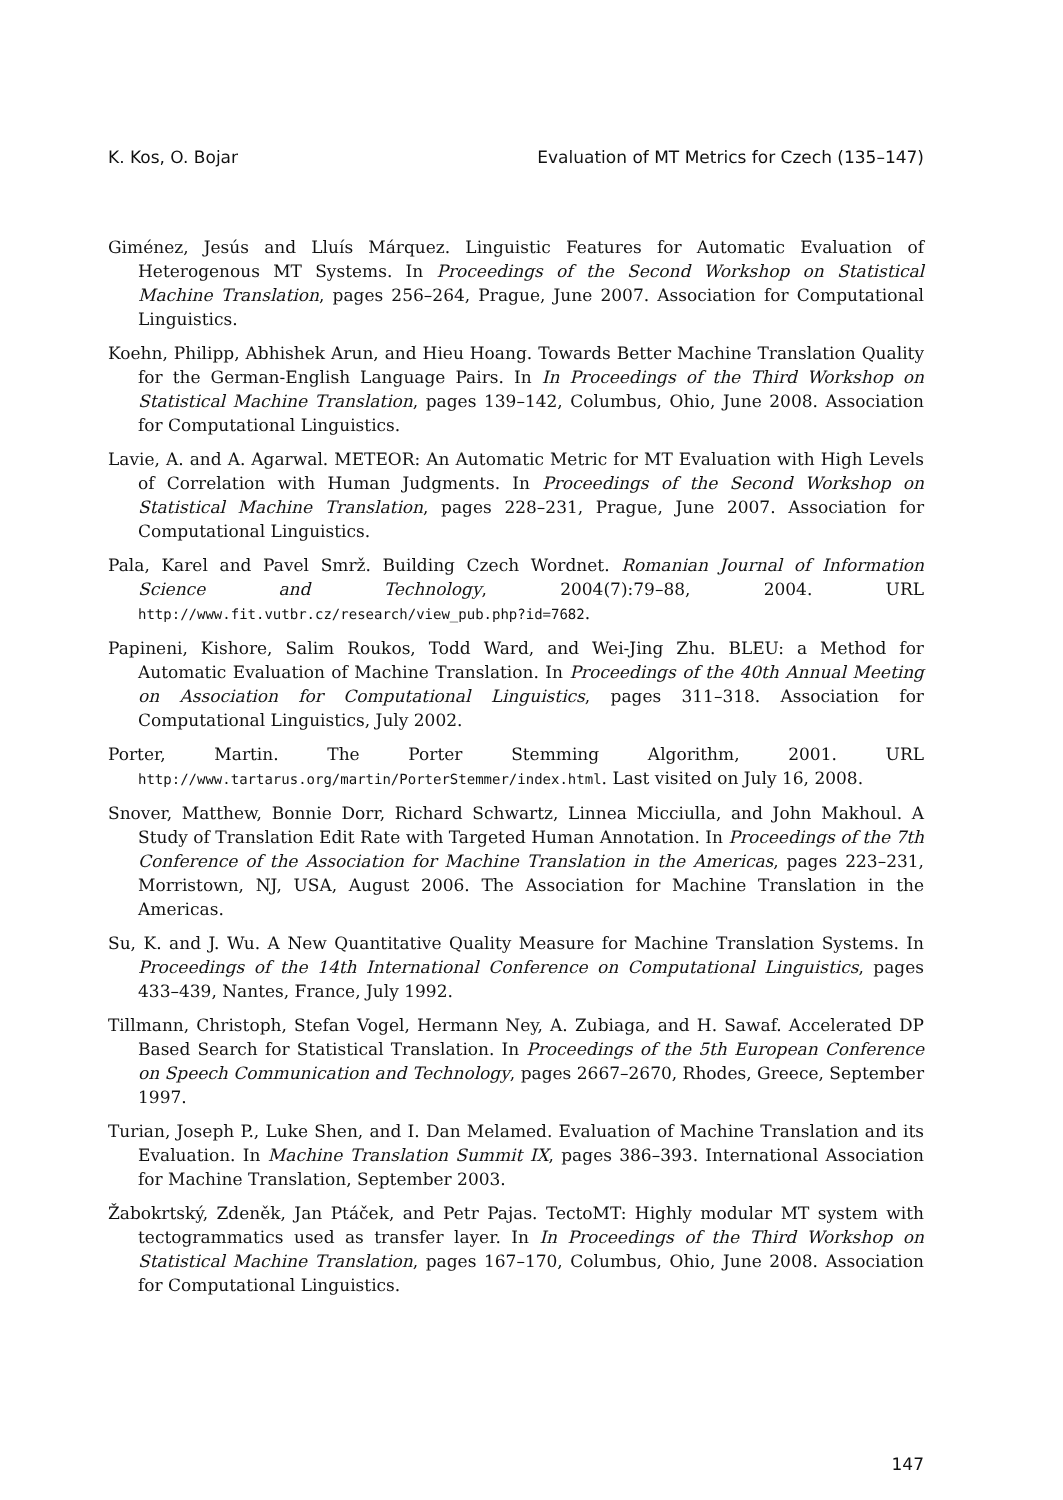K. Kos, O. Bojar Evaluation of MT Metrics for Czech (135–147)
Giménez, Jesús and Lluís Márquez. Linguistic Features for Automatic Evaluation of Heterogenous MT Systems. In Proceedings of the Second Workshop on Statistical Machine Translation, pages 256–264, Prague, June 2007. Association for Computational Linguistics.
Koehn, Philipp, Abhishek Arun, and Hieu Hoang. Towards Better Machine Translation Quality for the German-English Language Pairs. In In Proceedings of the Third Workshop on Statistical Machine Translation, pages 139–142, Columbus, Ohio, June 2008. Association for Computational Linguistics.
Lavie, A. and A. Agarwal. METEOR: An Automatic Metric for MT Evaluation with High Levels of Correlation with Human Judgments. In Proceedings of the Second Workshop on Statistical Machine Translation, pages 228–231, Prague, June 2007. Association for Computational Linguistics.
Pala, Karel and Pavel Smrž. Building Czech Wordnet. Romanian Journal of Information Science and Technology, 2004(7):79–88, 2004. URL http://www.fit.vutbr.cz/research/view_pub.php?id=7682.
Papineni, Kishore, Salim Roukos, Todd Ward, and Wei-Jing Zhu. BLEU: a Method for Automatic Evaluation of Machine Translation. In Proceedings of the 40th Annual Meeting on Association for Computational Linguistics, pages 311–318. Association for Computational Linguistics, July 2002.
Porter, Martin. The Porter Stemming Algorithm, 2001. URL http://www.tartarus.org/martin/PorterStemmer/index.html. Last visited on July 16, 2008.
Snover, Matthew, Bonnie Dorr, Richard Schwartz, Linnea Micciulla, and John Makhoul. A Study of Translation Edit Rate with Targeted Human Annotation. In Proceedings of the 7th Conference of the Association for Machine Translation in the Americas, pages 223–231, Morristown, NJ, USA, August 2006. The Association for Machine Translation in the Americas.
Su, K. and J. Wu. A New Quantitative Quality Measure for Machine Translation Systems. In Proceedings of the 14th International Conference on Computational Linguistics, pages 433–439, Nantes, France, July 1992.
Tillmann, Christoph, Stefan Vogel, Hermann Ney, A. Zubiaga, and H. Sawaf. Accelerated DP Based Search for Statistical Translation. In Proceedings of the 5th European Conference on Speech Communication and Technology, pages 2667–2670, Rhodes, Greece, September 1997.
Turian, Joseph P., Luke Shen, and I. Dan Melamed. Evaluation of Machine Translation and its Evaluation. In Machine Translation Summit IX, pages 386–393. International Association for Machine Translation, September 2003.
Žabokrtský, Zdeněk, Jan Ptáček, and Petr Pajas. TectoMT: Highly modular MT system with tectogrammatics used as transfer layer. In In Proceedings of the Third Workshop on Statistical Machine Translation, pages 167–170, Columbus, Ohio, June 2008. Association for Computational Linguistics.
147